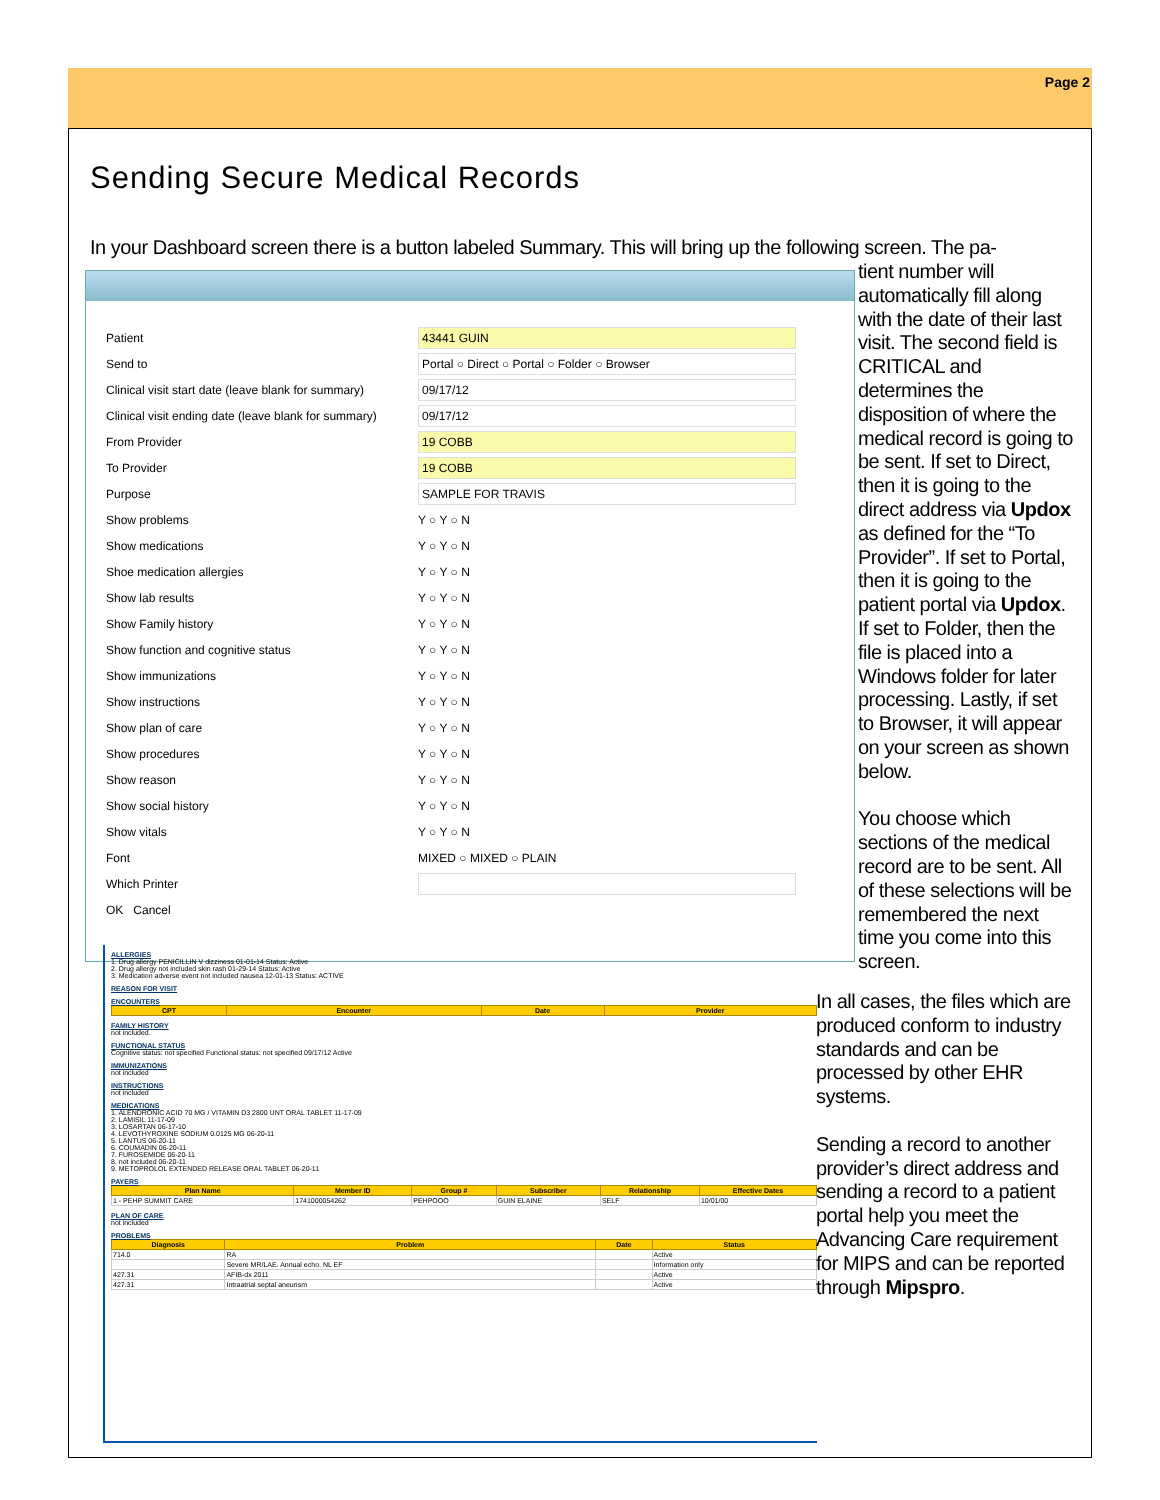Page 2
Sending Secure Medical Records
In your Dashboard screen there is a button labeled Summary. This will bring up the following screen. The pa-
Patient 43441 GUIN
Send to Portal ○ Direct ○ Portal ○ Folder ○ Browser
Clinical visit start date (leave blank for summary) 09/17/12
Clinical visit ending date (leave blank for summary) 09/17/12
From Provider 19 COBB
To Provider 19 COBB
Purpose SAMPLE FOR TRAVIS
Show problems Y ○ Y ○ N
Show medications Y ○ Y ○ N
Shoe medication allergies Y ○ Y ○ N
Show lab results Y ○ Y ○ N
Show Family history Y ○ Y ○ N
Show function and cognitive status Y ○ Y ○ N
Show immunizations Y ○ Y ○ N
Show instructions Y ○ Y ○ N
Show plan of care Y ○ Y ○ N
Show procedures Y ○ Y ○ N
Show reason Y ○ Y ○ N
Show social history Y ○ Y ○ N
Show vitals Y ○ Y ○ N
Font MIXED ○ MIXED ○ PLAIN
Which Printer
OK Cancel
ALLERGIES
1. Drug allergy PENICILLIN V dizziness 01-01-14 Status: Active
2. Drug allergy not included skin rash 01-29-14 Status: Active
3. Medication adverse event not included nausea 12-01-13 Status: ACTIVE
REASON FOR VISIT
ENCOUNTERS
| CPT | Encounter | Date | Provider |
| --- | --- | --- | --- |
FAMILY HISTORY
not included.
FUNCTIONAL STATUS
Cognitive status: not specified Functional status: not specified 09/17/12 Active
IMMUNIZATIONS
not included
INSTRUCTIONS
not included
MEDICATIONS
1. ALENDRONIC ACID 70 MG / VITAMIN D3 2800 UNT ORAL TABLET 11-17-09
2. LAMISIL 11-17-09
3. LOSARTAN 06-17-10
4. LEVOTHYROXINE SODIUM 0.0125 MG 06-20-11
5. LANTUS 06-20-11
6. COUMADIN 06-20-11
7. FUROSEMIDE 06-20-11
8. not included 06-20-11
9. METOPROLOL EXTENDED RELEASE ORAL TABLET 06-20-11
PAYERS
| Plan Name | Member ID | Group # | Subscriber | Relationship | Effective Dates |
| --- | --- | --- | --- | --- | --- |
| 1 - PEHP SUMMIT CARE | 1741000054262 | PEHPOOO | GUIN ELAINE | SELF | 10/01/00 |
PLAN OF CARE
not included
PROBLEMS
| Diagnosis | Problem | Date | Status |
| --- | --- | --- | --- |
| 714.0 | RA | | Active |
| | Severe MR/LAE. Annual echo. NL EF | | Information only |
| 427.31 | AFIB-dx 2011 | | Active |
| 427.31 | Intraatrial septal aneurism | | Active |
tient number will automatically fill along with the date of their last visit. The second field is CRITICAL and determines the disposition of where the medical record is going to be sent. If set to Direct, then it is going to the direct address via Updox as defined for the “To Provider”. If set to Portal, then it is going to the patient portal via Updox. If set to Folder, then the file is placed into a Windows folder for later processing. Lastly, if set to Browser, it will appear on your screen as shown below.
You choose which sections of the medical record are to be sent. All of these selections will be remembered the next time you come into this screen.
In all cases, the files which are produced conform to industry standards and can be processed by other EHR systems.
Sending a record to another provider’s direct address and sending a record to a patient portal help you meet the Advancing Care requirement for MIPS and can be reported through Mipspro.